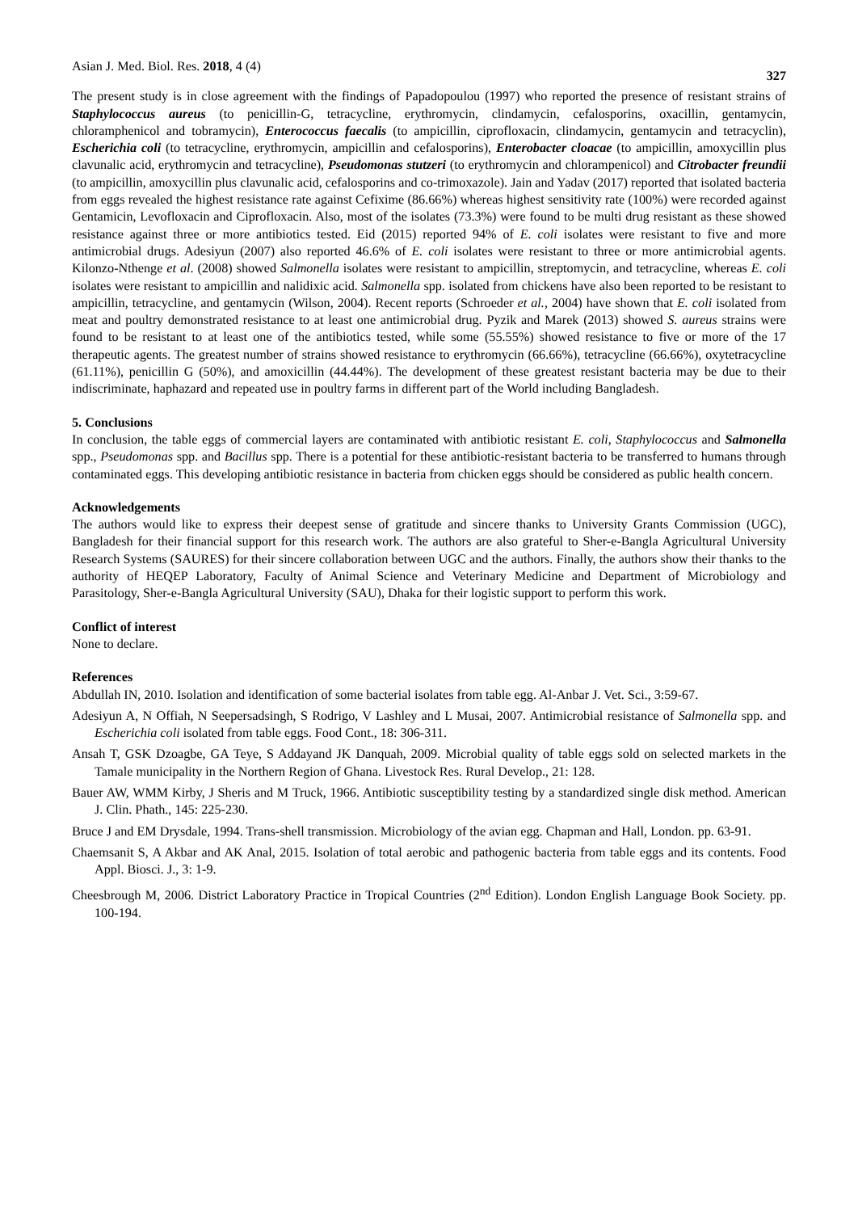Asian J. Med. Biol. Res. 2018, 4 (4) 327
The present study is in close agreement with the findings of Papadopoulou (1997) who reported the presence of resistant strains of Staphylococcus aureus (to penicillin-G, tetracycline, erythromycin, clindamycin, cefalosporins, oxacillin, gentamycin, chloramphenicol and tobramycin), Enterococcus faecalis (to ampicillin, ciprofloxacin, clindamycin, gentamycin and tetracyclin), Escherichia coli (to tetracycline, erythromycin, ampicillin and cefalosporins), Enterobacter cloacae (to ampicillin, amoxycillin plus clavunalic acid, erythromycin and tetracycline), Pseudomonas stutzeri (to erythromycin and chlorampenicol) and Citrobacter freundii (to ampicillin, amoxycillin plus clavunalic acid, cefalosporins and co-trimoxazole). Jain and Yadav (2017) reported that isolated bacteria from eggs revealed the highest resistance rate against Cefixime (86.66%) whereas highest sensitivity rate (100%) were recorded against Gentamicin, Levofloxacin and Ciprofloxacin. Also, most of the isolates (73.3%) were found to be multi drug resistant as these showed resistance against three or more antibiotics tested. Eid (2015) reported 94% of E. coli isolates were resistant to five and more antimicrobial drugs. Adesiyun (2007) also reported 46.6% of E. coli isolates were resistant to three or more antimicrobial agents. Kilonzo-Nthenge et al. (2008) showed Salmonella isolates were resistant to ampicillin, streptomycin, and tetracycline, whereas E. coli isolates were resistant to ampicillin and nalidixic acid. Salmonella spp. isolated from chickens have also been reported to be resistant to ampicillin, tetracycline, and gentamycin (Wilson, 2004). Recent reports (Schroeder et al., 2004) have shown that E. coli isolated from meat and poultry demonstrated resistance to at least one antimicrobial drug. Pyzik and Marek (2013) showed S. aureus strains were found to be resistant to at least one of the antibiotics tested, while some (55.55%) showed resistance to five or more of the 17 therapeutic agents. The greatest number of strains showed resistance to erythromycin (66.66%), tetracycline (66.66%), oxytetracycline (61.11%), penicillin G (50%), and amoxicillin (44.44%). The development of these greatest resistant bacteria may be due to their indiscriminate, haphazard and repeated use in poultry farms in different part of the World including Bangladesh.
5. Conclusions
In conclusion, the table eggs of commercial layers are contaminated with antibiotic resistant E. coli, Staphylococcus and Salmonella spp., Pseudomonas spp. and Bacillus spp. There is a potential for these antibiotic-resistant bacteria to be transferred to humans through contaminated eggs. This developing antibiotic resistance in bacteria from chicken eggs should be considered as public health concern.
Acknowledgements
The authors would like to express their deepest sense of gratitude and sincere thanks to University Grants Commission (UGC), Bangladesh for their financial support for this research work. The authors are also grateful to Sher-e-Bangla Agricultural University Research Systems (SAURES) for their sincere collaboration between UGC and the authors. Finally, the authors show their thanks to the authority of HEQEP Laboratory, Faculty of Animal Science and Veterinary Medicine and Department of Microbiology and Parasitology, Sher-e-Bangla Agricultural University (SAU), Dhaka for their logistic support to perform this work.
Conflict of interest
None to declare.
References
Abdullah IN, 2010. Isolation and identification of some bacterial isolates from table egg. Al-Anbar J. Vet. Sci., 3:59-67.
Adesiyun A, N Offiah, N Seepersadsingh, S Rodrigo, V Lashley and L Musai, 2007. Antimicrobial resistance of Salmonella spp. and Escherichia coli isolated from table eggs. Food Cont., 18: 306-311.
Ansah T, GSK Dzoagbe, GA Teye, S Addayand JK Danquah, 2009. Microbial quality of table eggs sold on selected markets in the Tamale municipality in the Northern Region of Ghana. Livestock Res. Rural Develop., 21: 128.
Bauer AW, WMM Kirby, J Sheris and M Truck, 1966. Antibiotic susceptibility testing by a standardized single disk method. American J. Clin. Phath., 145: 225-230.
Bruce J and EM Drysdale, 1994. Trans-shell transmission. Microbiology of the avian egg. Chapman and Hall, London. pp. 63-91.
Chaemsanit S, A Akbar and AK Anal, 2015. Isolation of total aerobic and pathogenic bacteria from table eggs and its contents. Food Appl. Biosci. J., 3: 1-9.
Cheesbrough M, 2006. District Laboratory Practice in Tropical Countries (2<sup>nd</sup> Edition). London English Language Book Society. pp. 100-194.